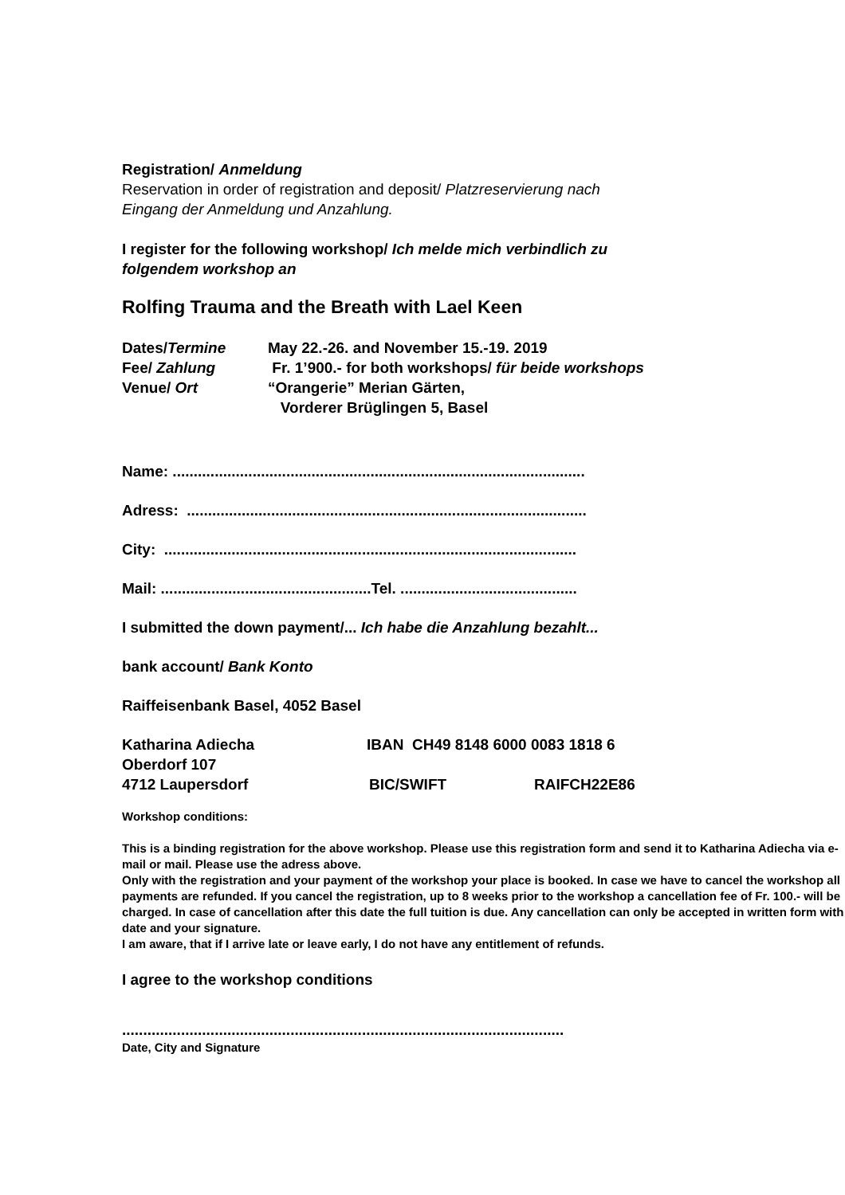Registration/ Anmeldung
Reservation in order of registration and deposit/ Platzreservierung nach
Eingang der Anmeldung und Anzahlung.
I register for the following workshop/ Ich melde mich verbindlich zu
folgendem workshop an
Rolfing Trauma and the Breath with Lael Keen
Dates/Termine May 22.-26. and November 15.-19. 2019
Fee/ Zahlung Fr. 1’900.- for both workshops/ für beide workshops
Venue/ Ort “Orangerie” Merian Gärten,
Vorderer Brüglingen 5, Basel
Name: ..................................................................................................
Adress: ...............................................................................................
City: ..................................................................................................
Mail: ..................................................Tel. ..........................................
I submitted the down payment/... Ich habe die Anzahlung bezahlt...
bank account/ Bank Konto
Raiffeisenbank Basel, 4052 Basel
Katharina Adiecha IBAN CH49 8148 6000 0083 1818 6
Oberdorf 107
4712 Laupersdorf BIC/SWIFT RAIFCH22E86
Workshop conditions:
This is a binding registration for the above workshop. Please use this registration form and send it to Katharina Adiecha via e-mail or mail. Please use the adress above.
Only with the registration and your payment of the workshop your place is booked. In case we have to cancel the workshop all payments are refunded. If you cancel the registration, up to 8 weeks prior to the workshop a cancellation fee of Fr. 100.- will be charged. In case of cancellation after this date the full tuition is due. Any cancellation can only be accepted in written form with date and your signature.
I am aware, that if I arrive late or leave early, I do not have any entitlement of refunds.
I agree to the workshop conditions
.........................................................................................................
Date, City and Signature